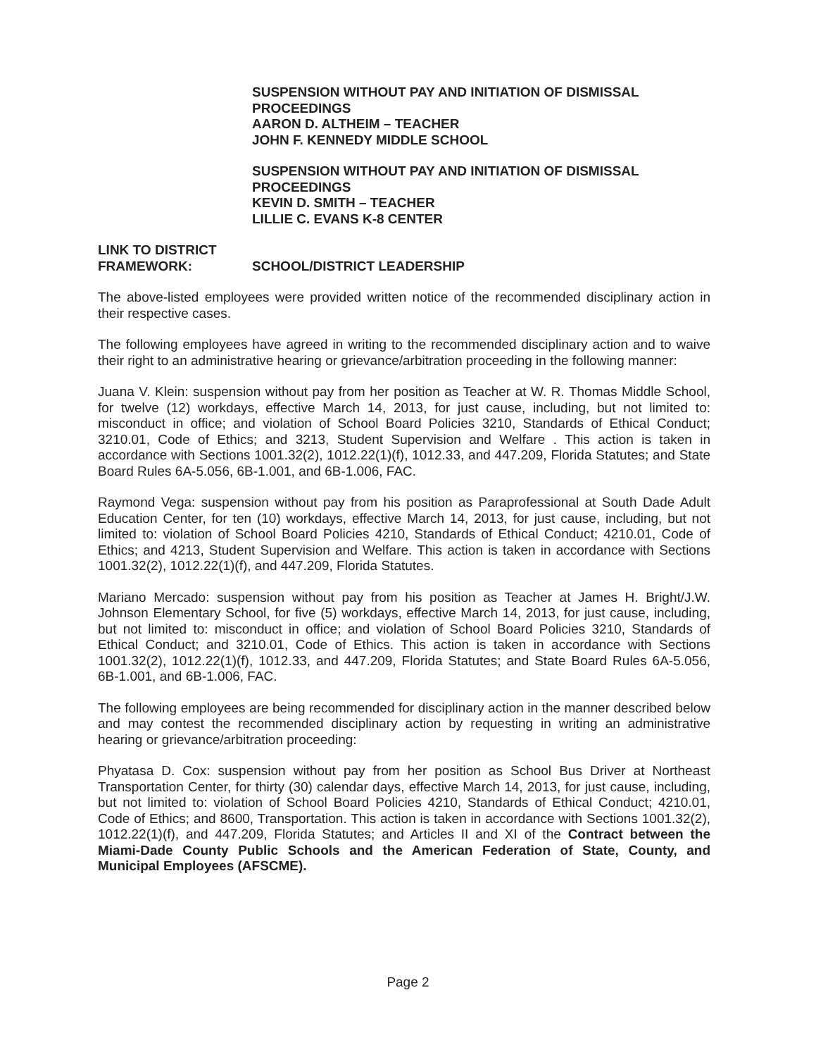SUSPENSION WITHOUT PAY AND INITIATION OF DISMISSAL PROCEEDINGS
AARON D. ALTHEIM – TEACHER
JOHN F. KENNEDY MIDDLE SCHOOL
SUSPENSION WITHOUT PAY AND INITIATION OF DISMISSAL PROCEEDINGS
KEVIN D. SMITH – TEACHER
LILLIE C. EVANS K-8 CENTER
LINK TO DISTRICT
FRAMEWORK:
SCHOOL/DISTRICT LEADERSHIP
The above-listed employees were provided written notice of the recommended disciplinary action in their respective cases.
The following employees have agreed in writing to the recommended disciplinary action and to waive their right to an administrative hearing or grievance/arbitration proceeding in the following manner:
Juana V. Klein: suspension without pay from her position as Teacher at W. R. Thomas Middle School, for twelve (12) workdays, effective March 14, 2013, for just cause, including, but not limited to: misconduct in office; and violation of School Board Policies 3210, Standards of Ethical Conduct; 3210.01, Code of Ethics; and 3213, Student Supervision and Welfare . This action is taken in accordance with Sections 1001.32(2), 1012.22(1)(f), 1012.33, and 447.209, Florida Statutes; and State Board Rules 6A-5.056, 6B-1.001, and 6B-1.006, FAC.
Raymond Vega: suspension without pay from his position as Paraprofessional at South Dade Adult Education Center, for ten (10) workdays, effective March 14, 2013, for just cause, including, but not limited to: violation of School Board Policies 4210, Standards of Ethical Conduct; 4210.01, Code of Ethics; and 4213, Student Supervision and Welfare. This action is taken in accordance with Sections 1001.32(2), 1012.22(1)(f), and 447.209, Florida Statutes.
Mariano Mercado: suspension without pay from his position as Teacher at James H. Bright/J.W. Johnson Elementary School, for five (5) workdays, effective March 14, 2013, for just cause, including, but not limited to: misconduct in office; and violation of School Board Policies 3210, Standards of Ethical Conduct; and 3210.01, Code of Ethics. This action is taken in accordance with Sections 1001.32(2), 1012.22(1)(f), 1012.33, and 447.209, Florida Statutes; and State Board Rules 6A-5.056, 6B-1.001, and 6B-1.006, FAC.
The following employees are being recommended for disciplinary action in the manner described below and may contest the recommended disciplinary action by requesting in writing an administrative hearing or grievance/arbitration proceeding:
Phyatasa D. Cox: suspension without pay from her position as School Bus Driver at Northeast Transportation Center, for thirty (30) calendar days, effective March 14, 2013, for just cause, including, but not limited to: violation of School Board Policies 4210, Standards of Ethical Conduct; 4210.01, Code of Ethics; and 8600, Transportation. This action is taken in accordance with Sections 1001.32(2), 1012.22(1)(f), and 447.209, Florida Statutes; and Articles II and XI of the Contract between the Miami-Dade County Public Schools and the American Federation of State, County, and Municipal Employees (AFSCME).
Page 2